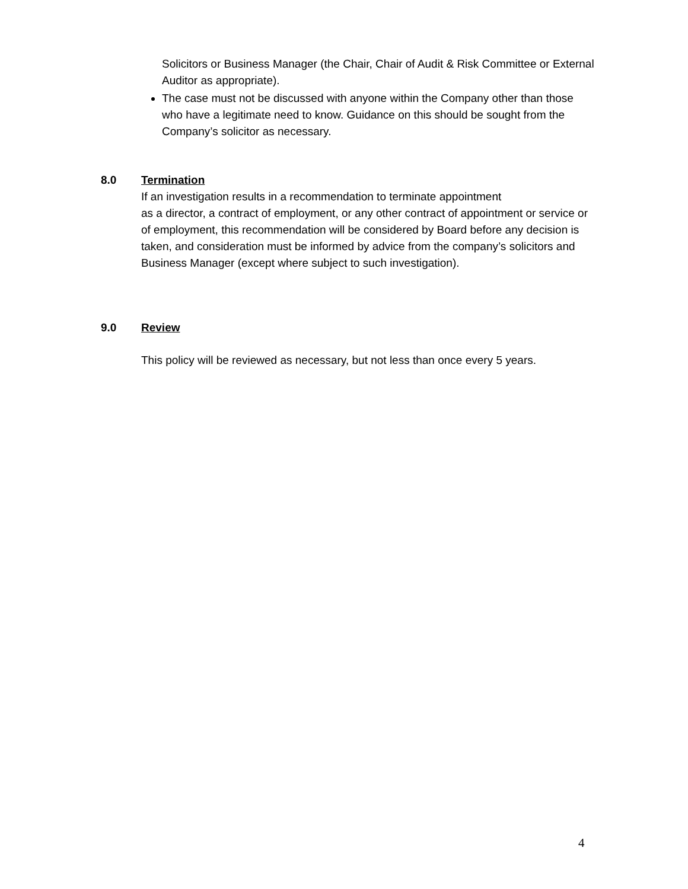Solicitors or Business Manager (the Chair, Chair of Audit & Risk Committee or External Auditor as appropriate).
The case must not be discussed with anyone within the Company other than those who have a legitimate need to know. Guidance on this should be sought from the Company’s solicitor as necessary.
8.0 Termination
If an investigation results in a recommendation to terminate appointment
as a director, a contract of employment, or any other contract of appointment or service or of employment, this recommendation will be considered by Board before any decision is taken, and consideration must be informed by advice from the company’s solicitors and Business Manager (except where subject to such investigation).
9.0 Review
This policy will be reviewed as necessary, but not less than once every 5 years.
4